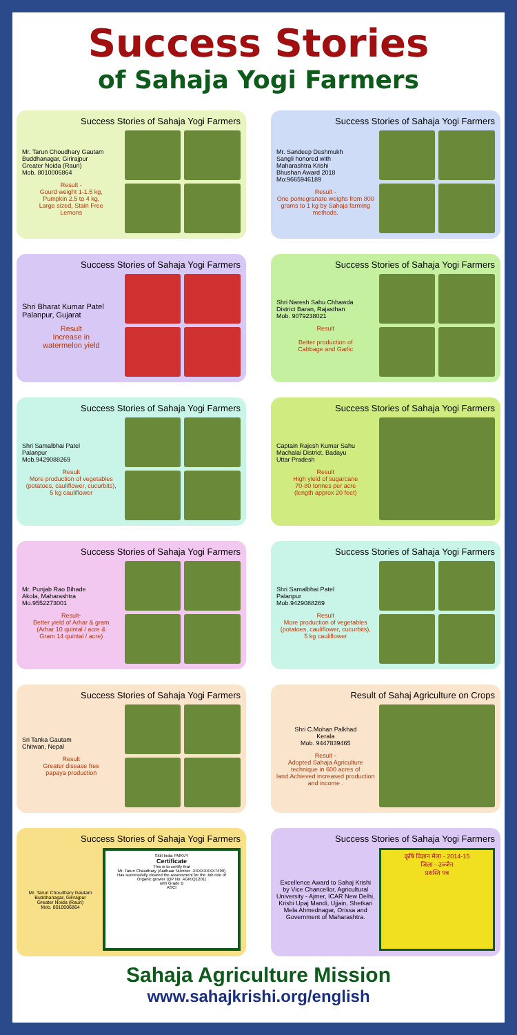Success Stories
of Sahaja Yogi Farmers
Success Stories of Sahaja Yogi Farmers
Mr. Tarun Choudhary Gautam
Buddhanagar, Girirajpur
Greater Noida (Rauri)
Mob. 8010006864
Result -
Gourd weight 1-1.5 kg,
Pumpkin 2.5 to 4 kg,
Large sized, Stain Free
Lemons
Success Stories of Sahaja Yogi Farmers
Mr. Sandeep Deshmukh
Sangli honored with
Maharashtra Krishi
Bhushan Award 2018
Mo:9665946189
Result -
One pomegranate weighs from 800 grams to 1 kg by Sahaja farming methods.
Success Stories of Sahaja Yogi Farmers
Shri Bharat Kumar Patel
Palanpur, Gujarat
Result
Increase in
watermelon yield
Success Stories of Sahaja Yogi Farmers
Shri Naresh Sahu Chhawda
District Baran, Rajasthan
Mob. 9079238021
Result
Better production of
Cabbage and Garlic
Success Stories of Sahaja Yogi Farmers
Shri Samalbhai Patel
Palanpur
Mob.9429088269
Result
More production of vegetables (potatoes, cauliflower, cucurbits),
5 kg cauliflower
Success Stories of Sahaja Yogi Farmers
Captain Rajesh Kumar Sahu
Machalai District, Badayu
Uttar Pradesh
Result
High yield of sugarcane
70-80 tonnes per acre
(length approx 20 feet)
Success Stories of Sahaja Yogi Farmers
Mr. Punjab Rao Bihade
Akola, Maharashtra
Mo.9552273001
Result-
Better yield of Arhar & gram
(Arhar 10 quintal / acre &
Gram 14 quintal / acre)
Success Stories of Sahaja Yogi Farmers
Shri Samalbhai Patel
Palanpur
Mob.9429088269
Result
More production of vegetables (potatoes, cauliflower, cucurbits),
5 kg cauliflower
Success Stories of Sahaja Yogi Farmers
Sri Tanka Gautam
Chitwan, Nepal
Result
Greater disease free
papaya production
Result of Sahaj Agriculture on Crops
Shri C.Mohan Palkhad
Kerala
Mob. 9447839465
Result -
Adopted Sahaja Agriculture technique in 600 acres of land.Achieved increased production and income .
Success Stories of Sahaja Yogi Farmers
Mr. Tarun Choudhary Gautam
Buddhanagar, Girirajpur
Greater Noida (Rauri)
Mob. 8010006864
Skill India PMKVY
Certificate
This is to certify that
Mr. Tarun Chaudhary (Aadhaar Number -XXXXXXXX7499)
Has successfully cleared the assessment for the Job role of
Organic grower (QP No: AGR/Q1201)
with Grade B
ASCI
Success Stories of Sahaja Yogi Farmers
Excellence Award to Sahaj Krishi by Vice Chancellor, Agricultural University - Ajmer, ICAR New Delhi, Krishi Upaj Mandi, Ujjain, Shetkari Mela Ahmednagar, Orissa and Government of Maharashtra.
कृषि विज्ञान मेला - 2014-15
जिला - उज्जैन
प्रशस्ति पत्र
Sahaja Agriculture Mission
www.sahajkrishi.org/english